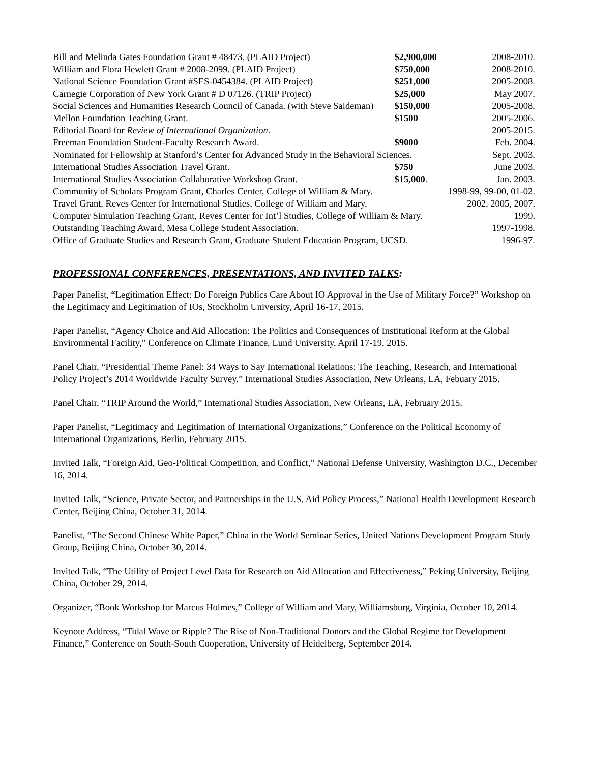| Bill and Melinda Gates Foundation Grant # 48473. (PLAID Project) | $2,900,000 | 2008-2010. |
| William and Flora Hewlett Grant # 2008-2099. (PLAID Project) | $750,000 | 2008-2010. |
| National Science Foundation Grant #SES-0454384. (PLAID Project) | $251,000 | 2005-2008. |
| Carnegie Corporation of New York Grant # D 07126. (TRIP Project) | $25,000 | May 2007. |
| Social Sciences and Humanities Research Council of Canada. (with Steve Saideman) | $150,000 | 2005-2008. |
| Mellon Foundation Teaching Grant. | $1500 | 2005-2006. |
| Editorial Board for Review of International Organization . | | 2005-2015. |
| Freeman Foundation Student-Faculty Research Award. | $9000 | Feb. 2004. |
| Nominated for Fellowship at Stanford’s Center for Advanced Study in the Behavioral Sciences. | | Sept. 2003. |
| International Studies Association Travel Grant. | $750 | June 2003. |
| International Studies Association Collaborative Workshop Grant. | $15,000 . | Jan. 2003. |
| Community of Scholars Program Grant, Charles Center, College of William & Mary. | | 1998-99, 99-00, 01-02. |
| Travel Grant, Reves Center for International Studies, College of William and Mary. | | 2002, 2005, 2007. |
| Computer Simulation Teaching Grant, Reves Center for Int’l Studies, College of William & Mary. | | 1999. |
| Outstanding Teaching Award, Mesa College Student Association. | | 1997-1998. |
| Office of Graduate Studies and Research Grant, Graduate Student Education Program, UCSD. | | 1996-97. |
PROFESSIONAL CONFERENCES, PRESENTATIONS, AND INVITED TALKS:
Paper Panelist, “Legitimation Effect: Do Foreign Publics Care About IO Approval in the Use of Military Force?” Workshop on the Legitimacy and Legitimation of IOs, Stockholm University, April 16-17, 2015.
Paper Panelist, “Agency Choice and Aid Allocation: The Politics and Consequences of Institutional Reform at the Global Environmental Facility,” Conference on Climate Finance, Lund University, April 17-19, 2015.
Panel Chair, “Presidential Theme Panel: 34 Ways to Say International Relations: The Teaching, Research, and International Policy Project’s 2014 Worldwide Faculty Survey.” International Studies Association, New Orleans, LA, Febuary 2015.
Panel Chair, “TRIP Around the World,” International Studies Association, New Orleans, LA, February 2015.
Paper Panelist, “Legitimacy and Legitimation of International Organizations,” Conference on the Political Economy of International Organizations, Berlin, February 2015.
Invited Talk, “Foreign Aid, Geo-Political Competition, and Conflict,” National Defense University, Washington D.C., December 16, 2014.
Invited Talk, “Science, Private Sector, and Partnerships in the U.S. Aid Policy Process,” National Health Development Research Center, Beijing China, October 31, 2014.
Panelist, “The Second Chinese White Paper,” China in the World Seminar Series, United Nations Development Program Study Group, Beijing China, October 30, 2014.
Invited Talk, “The Utility of Project Level Data for Research on Aid Allocation and Effectiveness,” Peking University, Beijing China, October 29, 2014.
Organizer, “Book Workshop for Marcus Holmes,” College of William and Mary, Williamsburg, Virginia, October 10, 2014.
Keynote Address, “Tidal Wave or Ripple? The Rise of Non-Traditional Donors and the Global Regime for Development Finance,” Conference on South-South Cooperation, University of Heidelberg, September 2014.